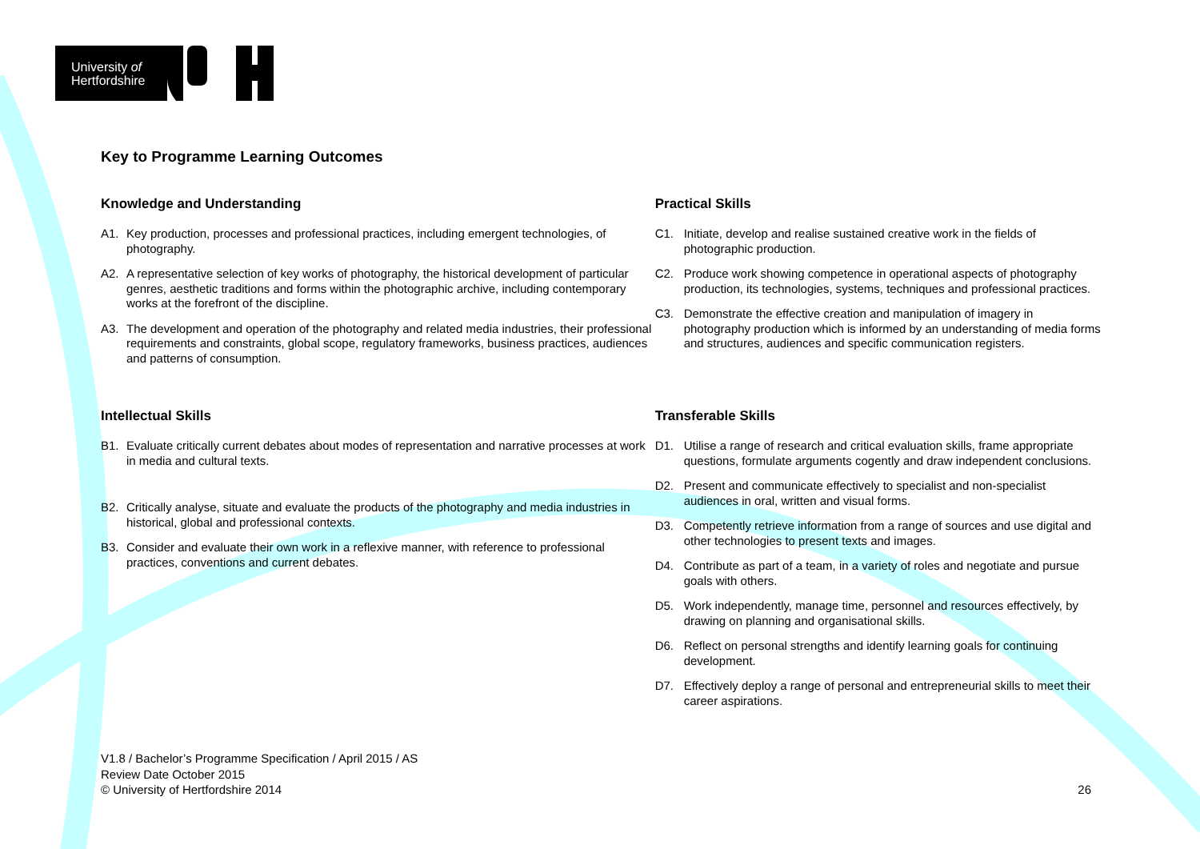University of
Hertfordshire
Key to Programme Learning Outcomes
Knowledge and Understanding
A1. Key production, processes and professional practices, including emergent technologies, of photography.
A2. A representative selection of key works of photography, the historical development of particular genres, aesthetic traditions and forms within the photographic archive, including contemporary works at the forefront of the discipline.
A3. The development and operation of the photography and related media industries, their professional requirements and constraints, global scope, regulatory frameworks, business practices, audiences and patterns of consumption.
Intellectual Skills
B1. Evaluate critically current debates about modes of representation and narrative processes at work in media and cultural texts.
B2. Critically analyse, situate and evaluate the products of the photography and media industries in historical, global and professional contexts.
B3. Consider and evaluate their own work in a reflexive manner, with reference to professional practices, conventions and current debates.
Practical Skills
C1. Initiate, develop and realise sustained creative work in the fields of photographic production.
C2. Produce work showing competence in operational aspects of photography production, its technologies, systems, techniques and professional practices.
C3. Demonstrate the effective creation and manipulation of imagery in photography production which is informed by an understanding of media forms and structures, audiences and specific communication registers.
Transferable Skills
D1. Utilise a range of research and critical evaluation skills, frame appropriate questions, formulate arguments cogently and draw independent conclusions.
D2. Present and communicate effectively to specialist and non-specialist audiences in oral, written and visual forms.
D3. Competently retrieve information from a range of sources and use digital and other technologies to present texts and images.
D4. Contribute as part of a team, in a variety of roles and negotiate and pursue goals with others.
D5. Work independently, manage time, personnel and resources effectively, by drawing on planning and organisational skills.
D6. Reflect on personal strengths and identify learning goals for continuing development.
D7. Effectively deploy a range of personal and entrepreneurial skills to meet their career aspirations.
V1.8 / Bachelor’s Programme Specification / April 2015 / AS
Review Date October 2015
© University of Hertfordshire 2014
26